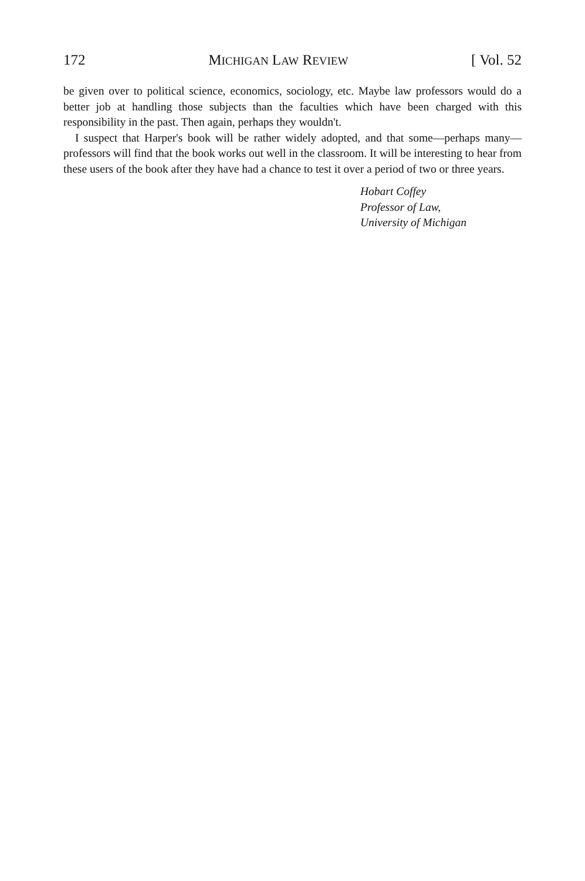172 MICHIGAN LAW REVIEW [ Vol. 52
be given over to political science, economics, sociology, etc. Maybe law professors would do a better job at handling those subjects than the faculties which have been charged with this responsibility in the past. Then again, perhaps they wouldn't.
I suspect that Harper's book will be rather widely adopted, and that some—perhaps many—professors will find that the book works out well in the classroom. It will be interesting to hear from these users of the book after they have had a chance to test it over a period of two or three years.
Hobart Coffey
Professor of Law,
University of Michigan